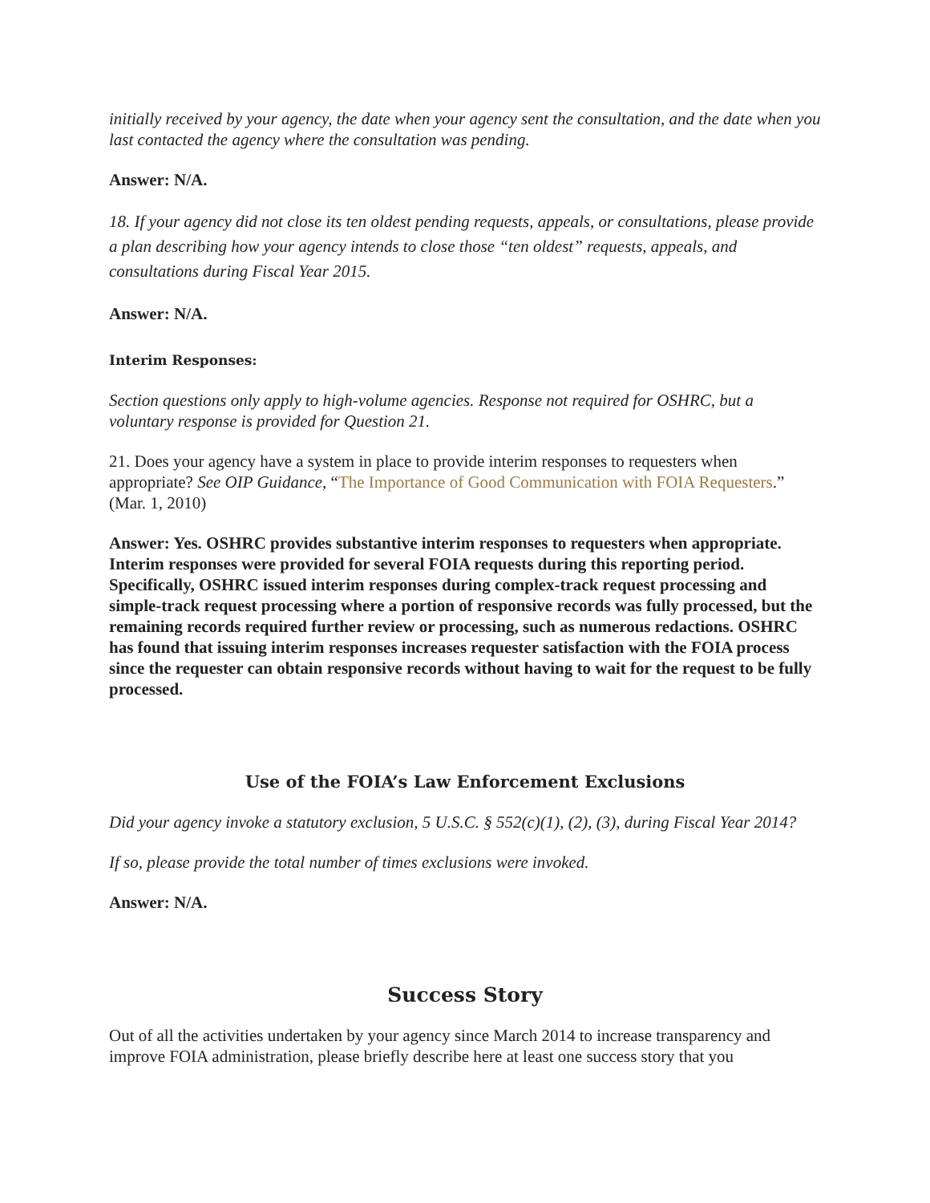initially received by your agency, the date when your agency sent the consultation, and the date when you last contacted the agency where the consultation was pending.
Answer: N/A.
18. If your agency did not close its ten oldest pending requests, appeals, or consultations, please provide a plan describing how your agency intends to close those “ten oldest” requests, appeals, and consultations during Fiscal Year 2015.
Answer: N/A.
Interim Responses:
Section questions only apply to high-volume agencies. Response not required for OSHRC, but a voluntary response is provided for Question 21.
21. Does your agency have a system in place to provide interim responses to requesters when appropriate? See OIP Guidance, “The Importance of Good Communication with FOIA Requesters.” (Mar. 1, 2010)
Answer: Yes. OSHRC provides substantive interim responses to requesters when appropriate. Interim responses were provided for several FOIA requests during this reporting period. Specifically, OSHRC issued interim responses during complex-track request processing and simple-track request processing where a portion of responsive records was fully processed, but the remaining records required further review or processing, such as numerous redactions. OSHRC has found that issuing interim responses increases requester satisfaction with the FOIA process since the requester can obtain responsive records without having to wait for the request to be fully processed.
Use of the FOIA’s Law Enforcement Exclusions
Did your agency invoke a statutory exclusion, 5 U.S.C. § 552(c)(1), (2), (3), during Fiscal Year 2014?
If so, please provide the total number of times exclusions were invoked.
Answer: N/A.
Success Story
Out of all the activities undertaken by your agency since March 2014 to increase transparency and improve FOIA administration, please briefly describe here at least one success story that you